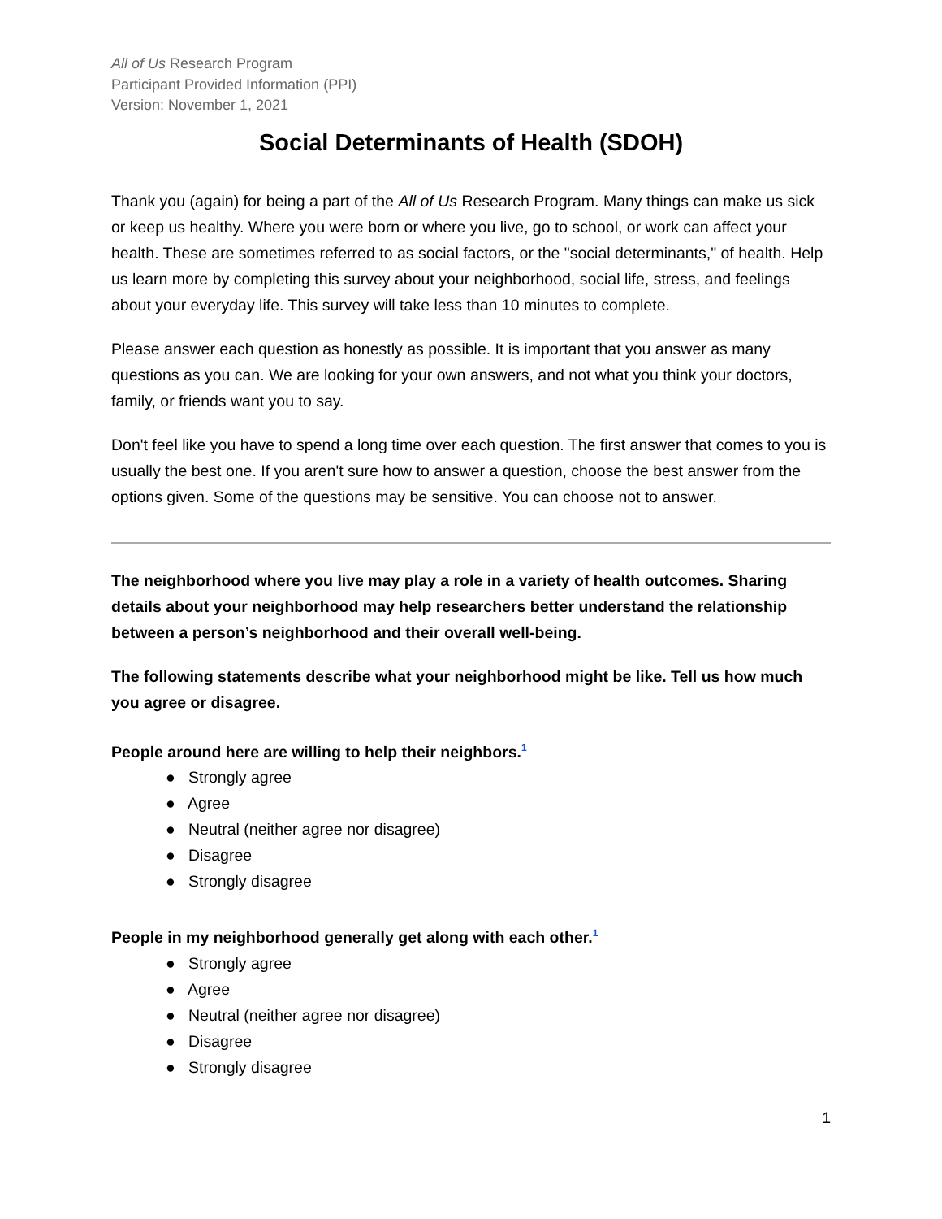All of Us Research Program
Participant Provided Information (PPI)
Version: November 1, 2021
Social Determinants of Health (SDOH)
Thank you (again) for being a part of the All of Us Research Program. Many things can make us sick or keep us healthy. Where you were born or where you live, go to school, or work can affect your health. These are sometimes referred to as social factors, or the "social determinants," of health. Help us learn more by completing this survey about your neighborhood, social life, stress, and feelings about your everyday life. This survey will take less than 10 minutes to complete.
Please answer each question as honestly as possible. It is important that you answer as many questions as you can. We are looking for your own answers, and not what you think your doctors, family, or friends want you to say.
Don't feel like you have to spend a long time over each question. The first answer that comes to you is usually the best one. If you aren't sure how to answer a question, choose the best answer from the options given. Some of the questions may be sensitive. You can choose not to answer.
The neighborhood where you live may play a role in a variety of health outcomes. Sharing details about your neighborhood may help researchers better understand the relationship between a person’s neighborhood and their overall well-being.
The following statements describe what your neighborhood might be like. Tell us how much you agree or disagree.
People around here are willing to help their neighbors.<sup>1</sup>
● Strongly agree
● Agree
● Neutral (neither agree nor disagree)
● Disagree
● Strongly disagree
People in my neighborhood generally get along with each other.<sup>1</sup>
● Strongly agree
● Agree
● Neutral (neither agree nor disagree)
● Disagree
● Strongly disagree
1